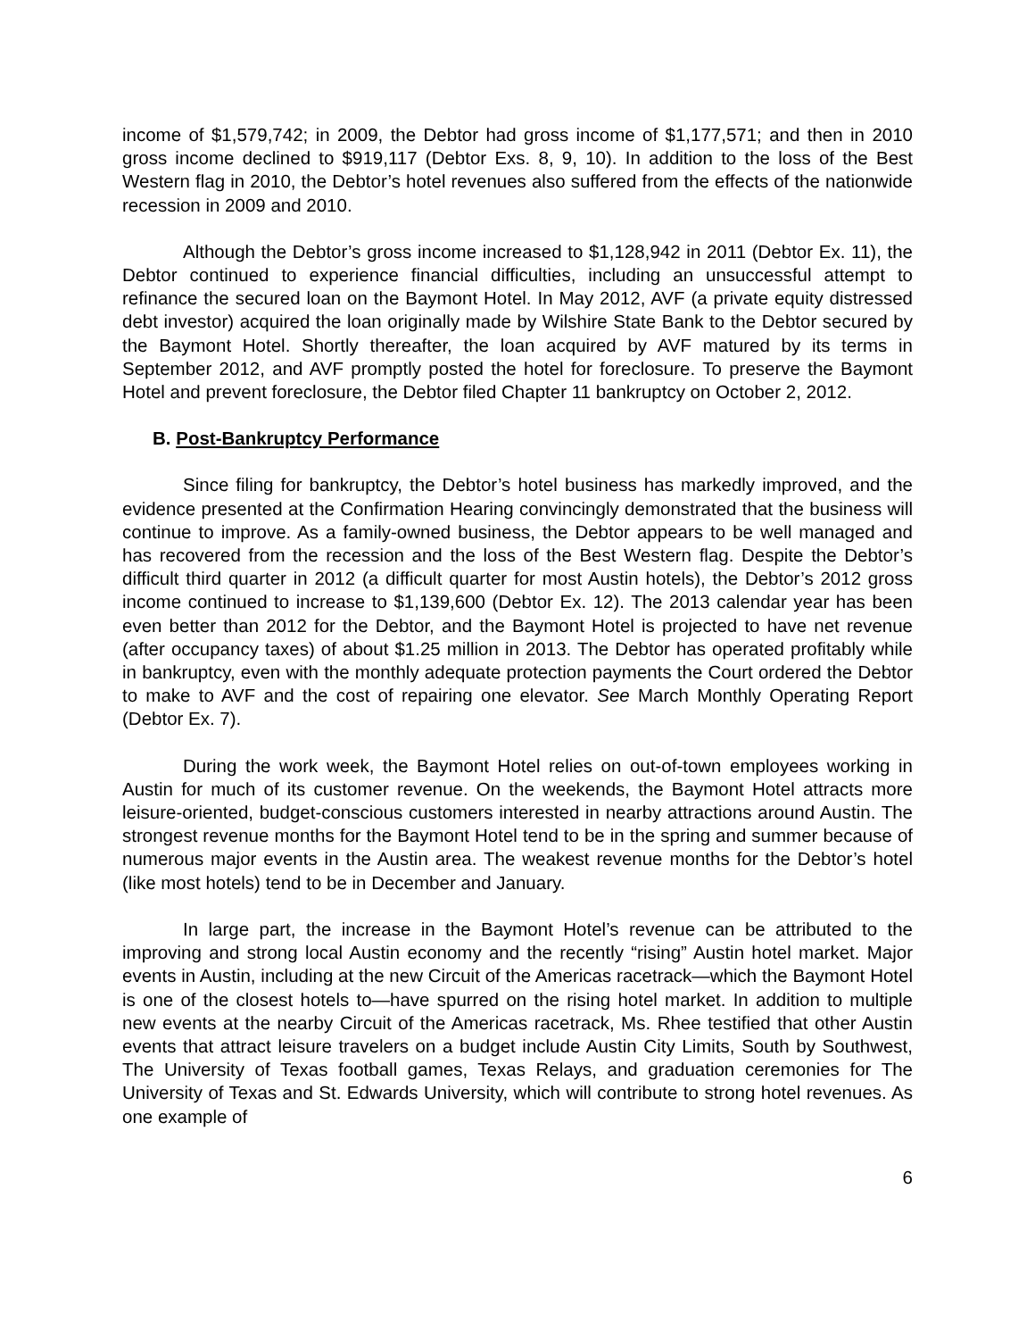income of $1,579,742; in 2009, the Debtor had gross income of $1,177,571; and then in 2010 gross income declined to $919,117 (Debtor Exs. 8, 9, 10). In addition to the loss of the Best Western flag in 2010, the Debtor’s hotel revenues also suffered from the effects of the nationwide recession in 2009 and 2010.
Although the Debtor’s gross income increased to $1,128,942 in 2011 (Debtor Ex. 11), the Debtor continued to experience financial difficulties, including an unsuccessful attempt to refinance the secured loan on the Baymont Hotel. In May 2012, AVF (a private equity distressed debt investor) acquired the loan originally made by Wilshire State Bank to the Debtor secured by the Baymont Hotel. Shortly thereafter, the loan acquired by AVF matured by its terms in September 2012, and AVF promptly posted the hotel for foreclosure. To preserve the Baymont Hotel and prevent foreclosure, the Debtor filed Chapter 11 bankruptcy on October 2, 2012.
B. Post-Bankruptcy Performance
Since filing for bankruptcy, the Debtor’s hotel business has markedly improved, and the evidence presented at the Confirmation Hearing convincingly demonstrated that the business will continue to improve. As a family-owned business, the Debtor appears to be well managed and has recovered from the recession and the loss of the Best Western flag. Despite the Debtor’s difficult third quarter in 2012 (a difficult quarter for most Austin hotels), the Debtor’s 2012 gross income continued to increase to $1,139,600 (Debtor Ex. 12). The 2013 calendar year has been even better than 2012 for the Debtor, and the Baymont Hotel is projected to have net revenue (after occupancy taxes) of about $1.25 million in 2013. The Debtor has operated profitably while in bankruptcy, even with the monthly adequate protection payments the Court ordered the Debtor to make to AVF and the cost of repairing one elevator. See March Monthly Operating Report (Debtor Ex. 7).
During the work week, the Baymont Hotel relies on out-of-town employees working in Austin for much of its customer revenue. On the weekends, the Baymont Hotel attracts more leisure-oriented, budget-conscious customers interested in nearby attractions around Austin. The strongest revenue months for the Baymont Hotel tend to be in the spring and summer because of numerous major events in the Austin area. The weakest revenue months for the Debtor’s hotel (like most hotels) tend to be in December and January.
In large part, the increase in the Baymont Hotel’s revenue can be attributed to the improving and strong local Austin economy and the recently “rising” Austin hotel market. Major events in Austin, including at the new Circuit of the Americas racetrack—which the Baymont Hotel is one of the closest hotels to—have spurred on the rising hotel market. In addition to multiple new events at the nearby Circuit of the Americas racetrack, Ms. Rhee testified that other Austin events that attract leisure travelers on a budget include Austin City Limits, South by Southwest, The University of Texas football games, Texas Relays, and graduation ceremonies for The University of Texas and St. Edwards University, which will contribute to strong hotel revenues. As one example of
6